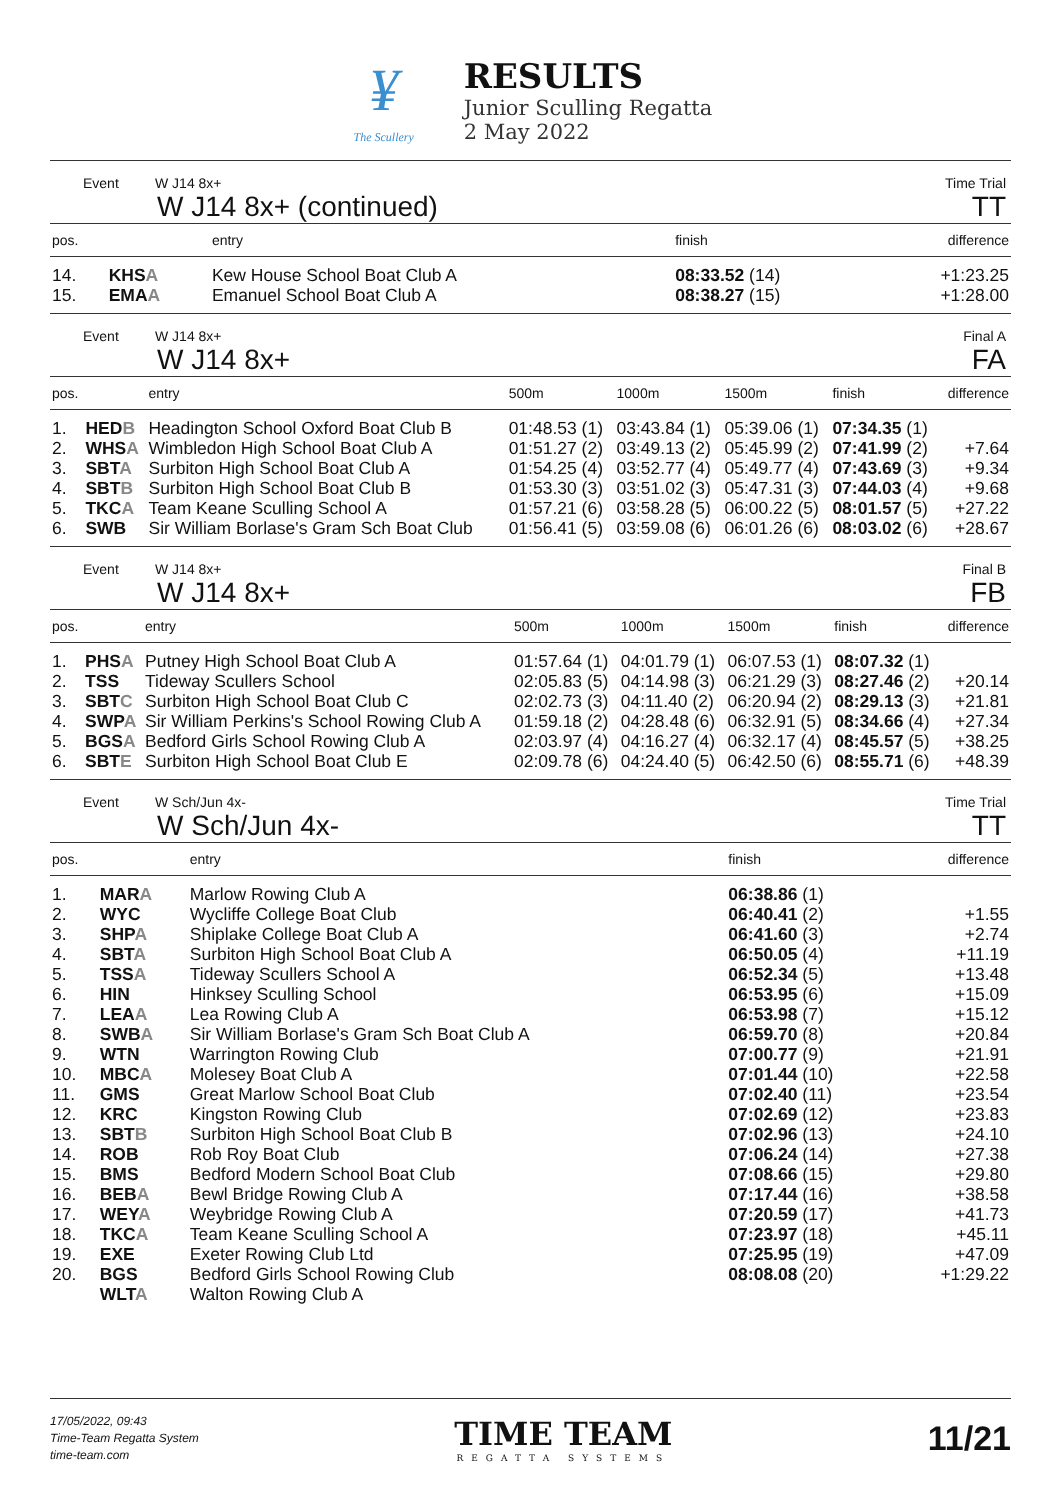¥
The Scullery
RESULTS
Junior Sculling Regatta
2 May 2022
Event W J14 8x+
W J14 8x+ (continued)
Time Trial
TT
| pos. | | entry | finish | difference |
| --- | --- | --- | --- | --- |
| 14. | KHS A | Kew House School Boat Club A | 08:33.52 (14) | +1:23.25 |
| 15. | EMA A | Emanuel School Boat Club A | 08:38.27 (15) | +1:28.00 |
Event W J14 8x+
W J14 8x+
Final A
FA
| pos. | | entry | 500m | 1000m | 1500m | finish | difference |
| --- | --- | --- | --- | --- | --- | --- | --- |
| 1. | HED B | Headington School Oxford Boat Club B | 01:48.53 (1) | 03:43.84 (1) | 05:39.06 (1) | 07:34.35 (1) | |
| 2. | WHS A | Wimbledon High School Boat Club A | 01:51.27 (2) | 03:49.13 (2) | 05:45.99 (2) | 07:41.99 (2) | +7.64 |
| 3. | SBT A | Surbiton High School Boat Club A | 01:54.25 (4) | 03:52.77 (4) | 05:49.77 (4) | 07:43.69 (3) | +9.34 |
| 4. | SBT B | Surbiton High School Boat Club B | 01:53.30 (3) | 03:51.02 (3) | 05:47.31 (3) | 07:44.03 (4) | +9.68 |
| 5. | TKC A | Team Keane Sculling School A | 01:57.21 (6) | 03:58.28 (5) | 06:00.22 (5) | 08:01.57 (5) | +27.22 |
| 6. | SWB | Sir William Borlase's Gram Sch Boat Club | 01:56.41 (5) | 03:59.08 (6) | 06:01.26 (6) | 08:03.02 (6) | +28.67 |
Event W J14 8x+
W J14 8x+
Final B
FB
| pos. | | entry | 500m | 1000m | 1500m | finish | difference |
| --- | --- | --- | --- | --- | --- | --- | --- |
| 1. | PHS A | Putney High School Boat Club A | 01:57.64 (1) | 04:01.79 (1) | 06:07.53 (1) | 08:07.32 (1) | |
| 2. | TSS | Tideway Scullers School | 02:05.83 (5) | 04:14.98 (3) | 06:21.29 (3) | 08:27.46 (2) | +20.14 |
| 3. | SBT C | Surbiton High School Boat Club C | 02:02.73 (3) | 04:11.40 (2) | 06:20.94 (2) | 08:29.13 (3) | +21.81 |
| 4. | SWP A | Sir William Perkins's School Rowing Club A | 01:59.18 (2) | 04:28.48 (6) | 06:32.91 (5) | 08:34.66 (4) | +27.34 |
| 5. | BGS A | Bedford Girls School Rowing Club A | 02:03.97 (4) | 04:16.27 (4) | 06:32.17 (4) | 08:45.57 (5) | +38.25 |
| 6. | SBT E | Surbiton High School Boat Club E | 02:09.78 (6) | 04:24.40 (5) | 06:42.50 (6) | 08:55.71 (6) | +48.39 |
Event W Sch/Jun 4x-
W Sch/Jun 4x-
Time Trial
TT
| pos. | | entry | finish | difference |
| --- | --- | --- | --- | --- |
| 1. | MAR A | Marlow Rowing Club A | 06:38.86 (1) | |
| 2. | WYC | Wycliffe College Boat Club | 06:40.41 (2) | +1.55 |
| 3. | SHP A | Shiplake College Boat Club A | 06:41.60 (3) | +2.74 |
| 4. | SBT A | Surbiton High School Boat Club A | 06:50.05 (4) | +11.19 |
| 5. | TSS A | Tideway Scullers School A | 06:52.34 (5) | +13.48 |
| 6. | HIN | Hinksey Sculling School | 06:53.95 (6) | +15.09 |
| 7. | LEA A | Lea Rowing Club A | 06:53.98 (7) | +15.12 |
| 8. | SWB A | Sir William Borlase's Gram Sch Boat Club A | 06:59.70 (8) | +20.84 |
| 9. | WTN | Warrington Rowing Club | 07:00.77 (9) | +21.91 |
| 10. | MBC A | Molesey Boat Club A | 07:01.44 (10) | +22.58 |
| 11. | GMS | Great Marlow School Boat Club | 07:02.40 (11) | +23.54 |
| 12. | KRC | Kingston Rowing Club | 07:02.69 (12) | +23.83 |
| 13. | SBT B | Surbiton High School Boat Club B | 07:02.96 (13) | +24.10 |
| 14. | ROB | Rob Roy Boat Club | 07:06.24 (14) | +27.38 |
| 15. | BMS | Bedford Modern School Boat Club | 07:08.66 (15) | +29.80 |
| 16. | BEB A | Bewl Bridge Rowing Club A | 07:17.44 (16) | +38.58 |
| 17. | WEY A | Weybridge Rowing Club A | 07:20.59 (17) | +41.73 |
| 18. | TKC A | Team Keane Sculling School A | 07:23.97 (18) | +45.11 |
| 19. | EXE | Exeter Rowing Club Ltd | 07:25.95 (19) | +47.09 |
| 20. | BGS | Bedford Girls School Rowing Club | 08:08.08 (20) | +1:29.22 |
| | WLT A | Walton Rowing Club A | | |
17/05/2022, 09:43
Time-Team Regatta System
time-team.com
TIME TEAM
REGATTA SYSTEMS
11/21